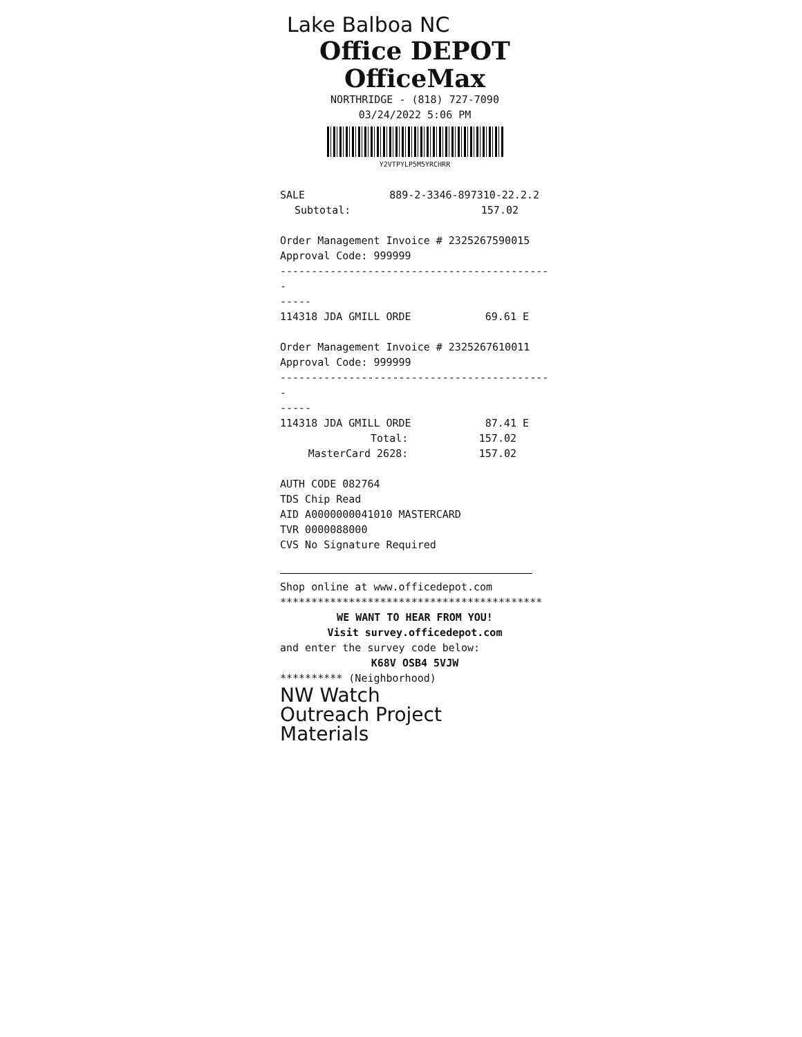Lake Balboa NC
Office DEPOT
OfficeMax
NORTHRIDGE - (818) 727-7090
03/24/2022 5:06 PM
Y2VTPYLP5M5YRCHRR
| SALE | 889-2-3346-897310-22.2.2 |
| Subtotal: | 157.02 |
Order Management Invoice # 2325267590015
Approval Code: 999999
--------------------------------------------
-----
| 114318 JDA GMILL ORDE | 69.61 E |
Order Management Invoice # 2325267610011
Approval Code: 999999
--------------------------------------------
-----
| 114318 JDA GMILL ORDE | 87.41 E |
| Total: | 157.02 |
| MasterCard 2628: | 157.02 |
AUTH CODE 082764
TDS Chip Read
AID A0000000041010 MASTERCARD
TVR 0000088000
CVS No Signature Required
Shop online at www.officedepot.com
******************************************
WE WANT TO HEAR FROM YOU!
Visit survey.officedepot.com
and enter the survey code below:
K68V OSB4 5VJW
********** (Neighborhood)
NW Watch
Outreach Project
Materials